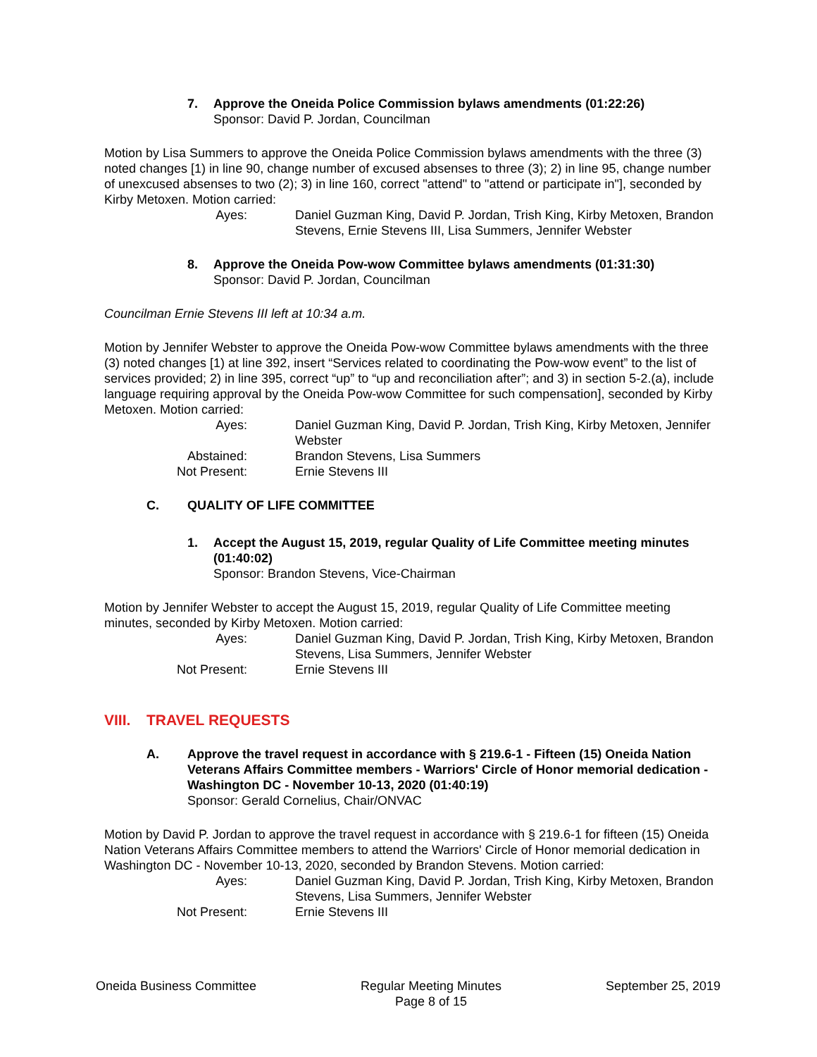7. Approve the Oneida Police Commission bylaws amendments (01:22:26)
Sponsor: David P. Jordan, Councilman
Motion by Lisa Summers to approve the Oneida Police Commission bylaws amendments with the three (3) noted changes [1) in line 90, change number of excused absenses to three (3); 2) in line 95, change number of unexcused absenses to two (2); 3) in line 160, correct "attend" to "attend or participate in"], seconded by Kirby Metoxen. Motion carried:
Ayes: Daniel Guzman King, David P. Jordan, Trish King, Kirby Metoxen, Brandon Stevens, Ernie Stevens III, Lisa Summers, Jennifer Webster
8. Approve the Oneida Pow-wow Committee bylaws amendments (01:31:30)
Sponsor: David P. Jordan, Councilman
Councilman Ernie Stevens III left at 10:34 a.m.
Motion by Jennifer Webster to approve the Oneida Pow-wow Committee bylaws amendments with the three (3) noted changes [1) at line 392, insert “Services related to coordinating the Pow-wow event” to the list of services provided; 2) in line 395, correct “up” to “up and reconciliation after”; and 3) in section 5-2.(a), include language requiring approval by the Oneida Pow-wow Committee for such compensation], seconded by Kirby Metoxen. Motion carried:
Ayes: Daniel Guzman King, David P. Jordan, Trish King, Kirby Metoxen, Jennifer Webster Abstained: Brandon Stevens, Lisa Summers Not Present: Ernie Stevens III
C. QUALITY OF LIFE COMMITTEE
1. Accept the August 15, 2019, regular Quality of Life Committee meeting minutes (01:40:02)
Sponsor: Brandon Stevens, Vice-Chairman
Motion by Jennifer Webster to accept the August 15, 2019, regular Quality of Life Committee meeting minutes, seconded by Kirby Metoxen. Motion carried:
Ayes: Daniel Guzman King, David P. Jordan, Trish King, Kirby Metoxen, Brandon Stevens, Lisa Summers, Jennifer Webster Not Present: Ernie Stevens III
VIII. TRAVEL REQUESTS
A. Approve the travel request in accordance with § 219.6-1 - Fifteen (15) Oneida Nation Veterans Affairs Committee members - Warriors' Circle of Honor memorial dedication - Washington DC - November 10-13, 2020 (01:40:19)
Sponsor: Gerald Cornelius, Chair/ONVAC
Motion by David P. Jordan to approve the travel request in accordance with § 219.6-1 for fifteen (15) Oneida Nation Veterans Affairs Committee members to attend the Warriors' Circle of Honor memorial dedication in Washington DC - November 10-13, 2020, seconded by Brandon Stevens. Motion carried:
Ayes: Daniel Guzman King, David P. Jordan, Trish King, Kirby Metoxen, Brandon Stevens, Lisa Summers, Jennifer Webster Not Present: Ernie Stevens III
Oneida Business Committee Regular Meeting Minutes
Page 8 of 15 September 25, 2019